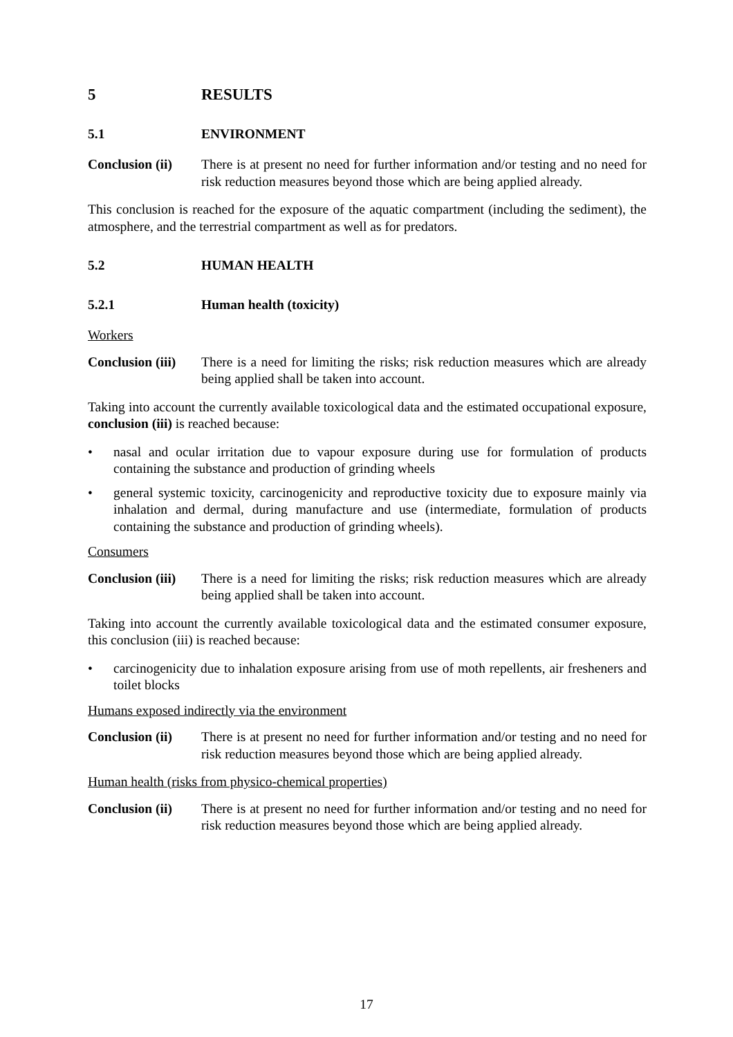5 RESULTS
5.1 ENVIRONMENT
Conclusion (ii)
There is at present no need for further information and/or testing and no need for risk reduction measures beyond those which are being applied already.
This conclusion is reached for the exposure of the aquatic compartment (including the sediment), the atmosphere, and the terrestrial compartment as well as for predators.
5.2 HUMAN HEALTH
5.2.1 Human health (toxicity)
Workers
Conclusion (iii)
There is a need for limiting the risks; risk reduction measures which are already being applied shall be taken into account.
Taking into account the currently available toxicological data and the estimated occupational exposure, conclusion (iii) is reached because:
• nasal and ocular irritation due to vapour exposure during use for formulation of products containing the substance and production of grinding wheels
• general systemic toxicity, carcinogenicity and reproductive toxicity due to exposure mainly via inhalation and dermal, during manufacture and use (intermediate, formulation of products containing the substance and production of grinding wheels).
Consumers
Conclusion (iii)
There is a need for limiting the risks; risk reduction measures which are already being applied shall be taken into account.
Taking into account the currently available toxicological data and the estimated consumer exposure, this conclusion (iii) is reached because:
• carcinogenicity due to inhalation exposure arising from use of moth repellents, air fresheners and toilet blocks
Humans exposed indirectly via the environment
Conclusion (ii)
There is at present no need for further information and/or testing and no need for risk reduction measures beyond those which are being applied already.
Human health (risks from physico-chemical properties)
Conclusion (ii)
There is at present no need for further information and/or testing and no need for risk reduction measures beyond those which are being applied already.
17